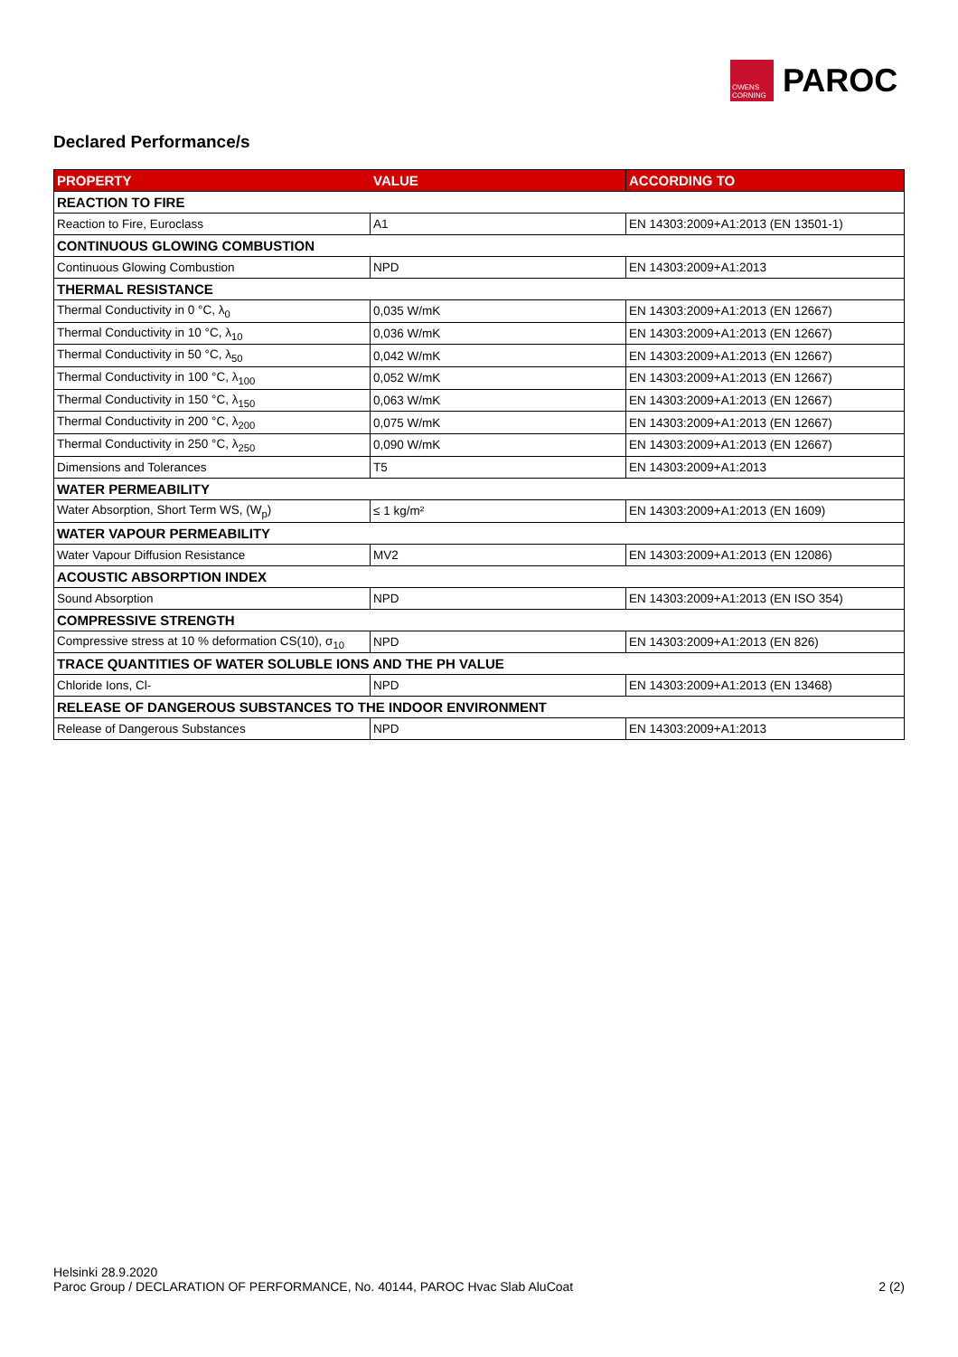OWENS CORNING
PAROC
Declared Performance/s
| PROPERTY | VALUE | ACCORDING TO |
| --- | --- | --- |
| REACTION TO FIRE | | |
| Reaction to Fire, Euroclass | A1 | EN 14303:2009+A1:2013 (EN 13501-1) |
| CONTINUOUS GLOWING COMBUSTION | | |
| Continuous Glowing Combustion | NPD | EN 14303:2009+A1:2013 |
| THERMAL RESISTANCE | | |
| Thermal Conductivity in 0 °C, λ<sub>0</sub> | 0,035 W/mK | EN 14303:2009+A1:2013 (EN 12667) |
| Thermal Conductivity in 10 °C, λ<sub>10</sub> | 0,036 W/mK | EN 14303:2009+A1:2013 (EN 12667) |
| Thermal Conductivity in 50 °C, λ<sub>50</sub> | 0,042 W/mK | EN 14303:2009+A1:2013 (EN 12667) |
| Thermal Conductivity in 100 °C, λ<sub>100</sub> | 0,052 W/mK | EN 14303:2009+A1:2013 (EN 12667) |
| Thermal Conductivity in 150 °C, λ<sub>150</sub> | 0,063 W/mK | EN 14303:2009+A1:2013 (EN 12667) |
| Thermal Conductivity in 200 °C, λ<sub>200</sub> | 0,075 W/mK | EN 14303:2009+A1:2013 (EN 12667) |
| Thermal Conductivity in 250 °C, λ<sub>250</sub> | 0,090 W/mK | EN 14303:2009+A1:2013 (EN 12667) |
| Dimensions and Tolerances | T5 | EN 14303:2009+A1:2013 |
| WATER PERMEABILITY | | |
| Water Absorption, Short Term WS, (W<sub>p</sub>) | ≤ 1 kg/m² | EN 14303:2009+A1:2013 (EN 1609) |
| WATER VAPOUR PERMEABILITY | | |
| Water Vapour Diffusion Resistance | MV2 | EN 14303:2009+A1:2013 (EN 12086) |
| ACOUSTIC ABSORPTION INDEX | | |
| Sound Absorption | NPD | EN 14303:2009+A1:2013 (EN ISO 354) |
| COMPRESSIVE STRENGTH | | |
| Compressive stress at 10 % deformation CS(10), σ<sub>10</sub> | NPD | EN 14303:2009+A1:2013 (EN 826) |
| TRACE QUANTITIES OF WATER SOLUBLE IONS AND THE PH VALUE | | |
| Chloride Ions, Cl- | NPD | EN 14303:2009+A1:2013 (EN 13468) |
| RELEASE OF DANGEROUS SUBSTANCES TO THE INDOOR ENVIRONMENT | | |
| Release of Dangerous Substances | NPD | EN 14303:2009+A1:2013 |
Helsinki 28.9.2020
Paroc Group / DECLARATION OF PERFORMANCE, No. 40144, PAROC Hvac Slab AluCoat 2 (2)